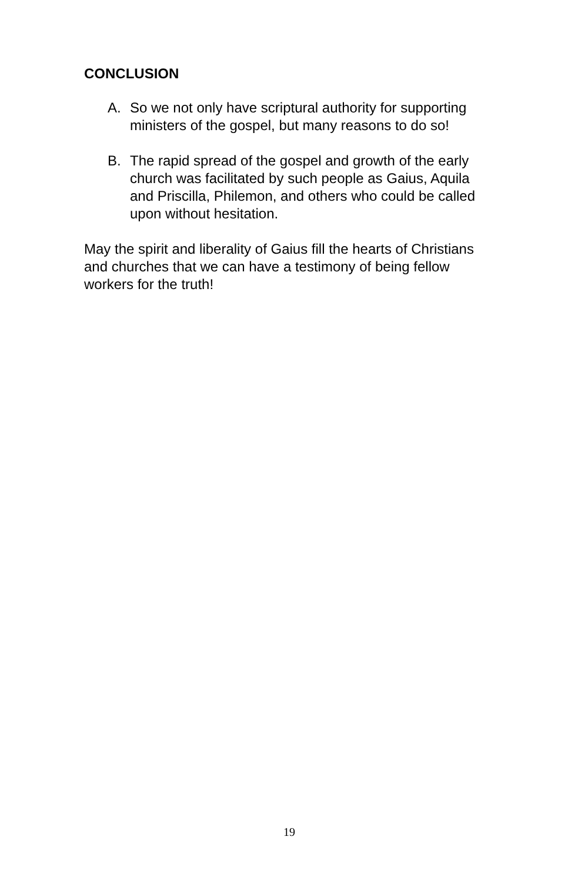CONCLUSION
A. So we not only have scriptural authority for supporting ministers of the gospel, but many reasons to do so!
B. The rapid spread of the gospel and growth of the early church was facilitated by such people as Gaius, Aquila and Priscilla, Philemon, and others who could be called upon without hesitation.
May the spirit and liberality of Gaius fill the hearts of Christians and churches that we can have a testimony of being fellow workers for the truth!
19